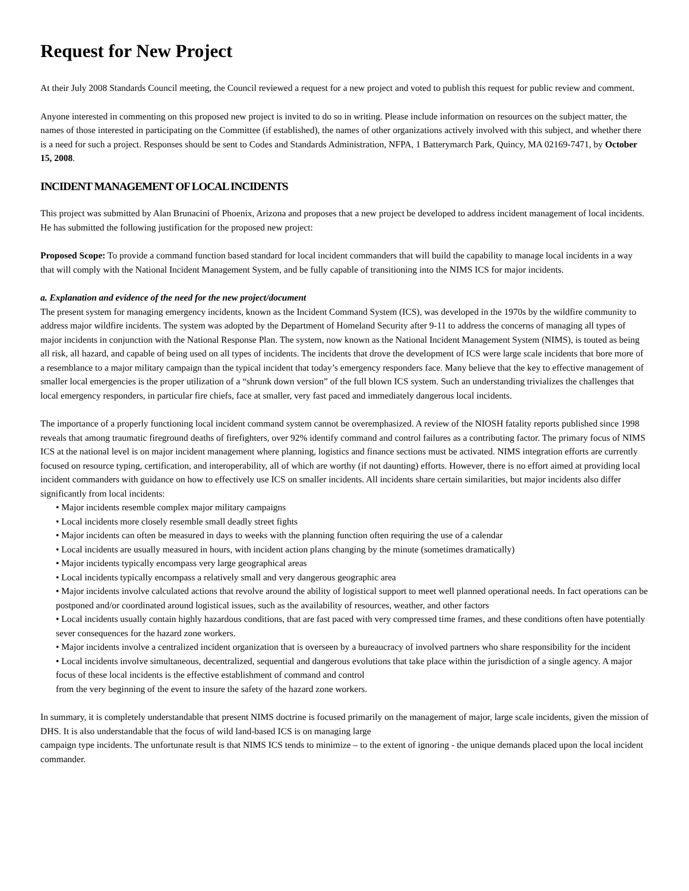Request for New Project
At their July 2008 Standards Council meeting, the Council reviewed a request for a new project and voted to publish this request for public review and comment.
Anyone interested in commenting on this proposed new project is invited to do so in writing. Please include information on resources on the subject matter, the names of those interested in participating on the Committee (if established), the names of other organizations actively involved with this subject, and whether there is a need for such a project. Responses should be sent to Codes and Standards Administration, NFPA, 1 Batterymarch Park, Quincy, MA 02169-7471, by October 15, 2008.
INCIDENT MANAGEMENT OF LOCAL INCIDENTS
This project was submitted by Alan Brunacini of Phoenix, Arizona and proposes that a new project be developed to address incident management of local incidents. He has submitted the following justification for the proposed new project:
Proposed Scope: To provide a command function based standard for local incident commanders that will build the capability to manage local incidents in a way that will comply with the National Incident Management System, and be fully capable of transitioning into the NIMS ICS for major incidents.
a. Explanation and evidence of the need for the new project/document
The present system for managing emergency incidents, known as the Incident Command System (ICS), was developed in the 1970s by the wildfire community to address major wildfire incidents. The system was adopted by the Department of Homeland Security after 9-11 to address the concerns of managing all types of major incidents in conjunction with the National Response Plan. The system, now known as the National Incident Management System (NIMS), is touted as being all risk, all hazard, and capable of being used on all types of incidents. The incidents that drove the development of ICS were large scale incidents that bore more of a resemblance to a major military campaign than the typical incident that today’s emergency responders face. Many believe that the key to effective management of smaller local emergencies is the proper utilization of a “shrunk down version” of the full blown ICS system. Such an understanding trivializes the challenges that local emergency responders, in particular fire chiefs, face at smaller, very fast paced and immediately dangerous local incidents.
The importance of a properly functioning local incident command system cannot be overemphasized. A review of the NIOSH fatality reports published since 1998 reveals that among traumatic fireground deaths of firefighters, over 92% identify command and control failures as a contributing factor. The primary focus of NIMS ICS at the national level is on major incident management where planning, logistics and finance sections must be activated. NIMS integration efforts are currently focused on resource typing, certification, and interoperability, all of which are worthy (if not daunting) efforts. However, there is no effort aimed at providing local incident commanders with guidance on how to effectively use ICS on smaller incidents. All incidents share certain similarities, but major incidents also differ significantly from local incidents:
• Major incidents resemble complex major military campaigns
• Local incidents more closely resemble small deadly street fights
• Major incidents can often be measured in days to weeks with the planning function often requiring the use of a calendar
• Local incidents are usually measured in hours, with incident action plans changing by the minute (sometimes dramatically)
• Major incidents typically encompass very large geographical areas
• Local incidents typically encompass a relatively small and very dangerous geographic area
• Major incidents involve calculated actions that revolve around the ability of logistical support to meet well planned operational needs. In fact operations can be postponed and/or coordinated around logistical issues, such as the availability of resources, weather, and other factors
• Local incidents usually contain highly hazardous conditions, that are fast paced with very compressed time frames, and these conditions often have potentially sever consequences for the hazard zone workers.
• Major incidents involve a centralized incident organization that is overseen by a bureaucracy of involved partners who share responsibility for the incident
• Local incidents involve simultaneous, decentralized, sequential and dangerous evolutions that take place within the jurisdiction of a single agency. A major focus of these local incidents is the effective establishment of command and control
from the very beginning of the event to insure the safety of the hazard zone workers.
In summary, it is completely understandable that present NIMS doctrine is focused primarily on the management of major, large scale incidents, given the mission of DHS. It is also understandable that the focus of wild land-based ICS is on managing large
campaign type incidents. The unfortunate result is that NIMS ICS tends to minimize – to the extent of ignoring - the unique demands placed upon the local incident commander.